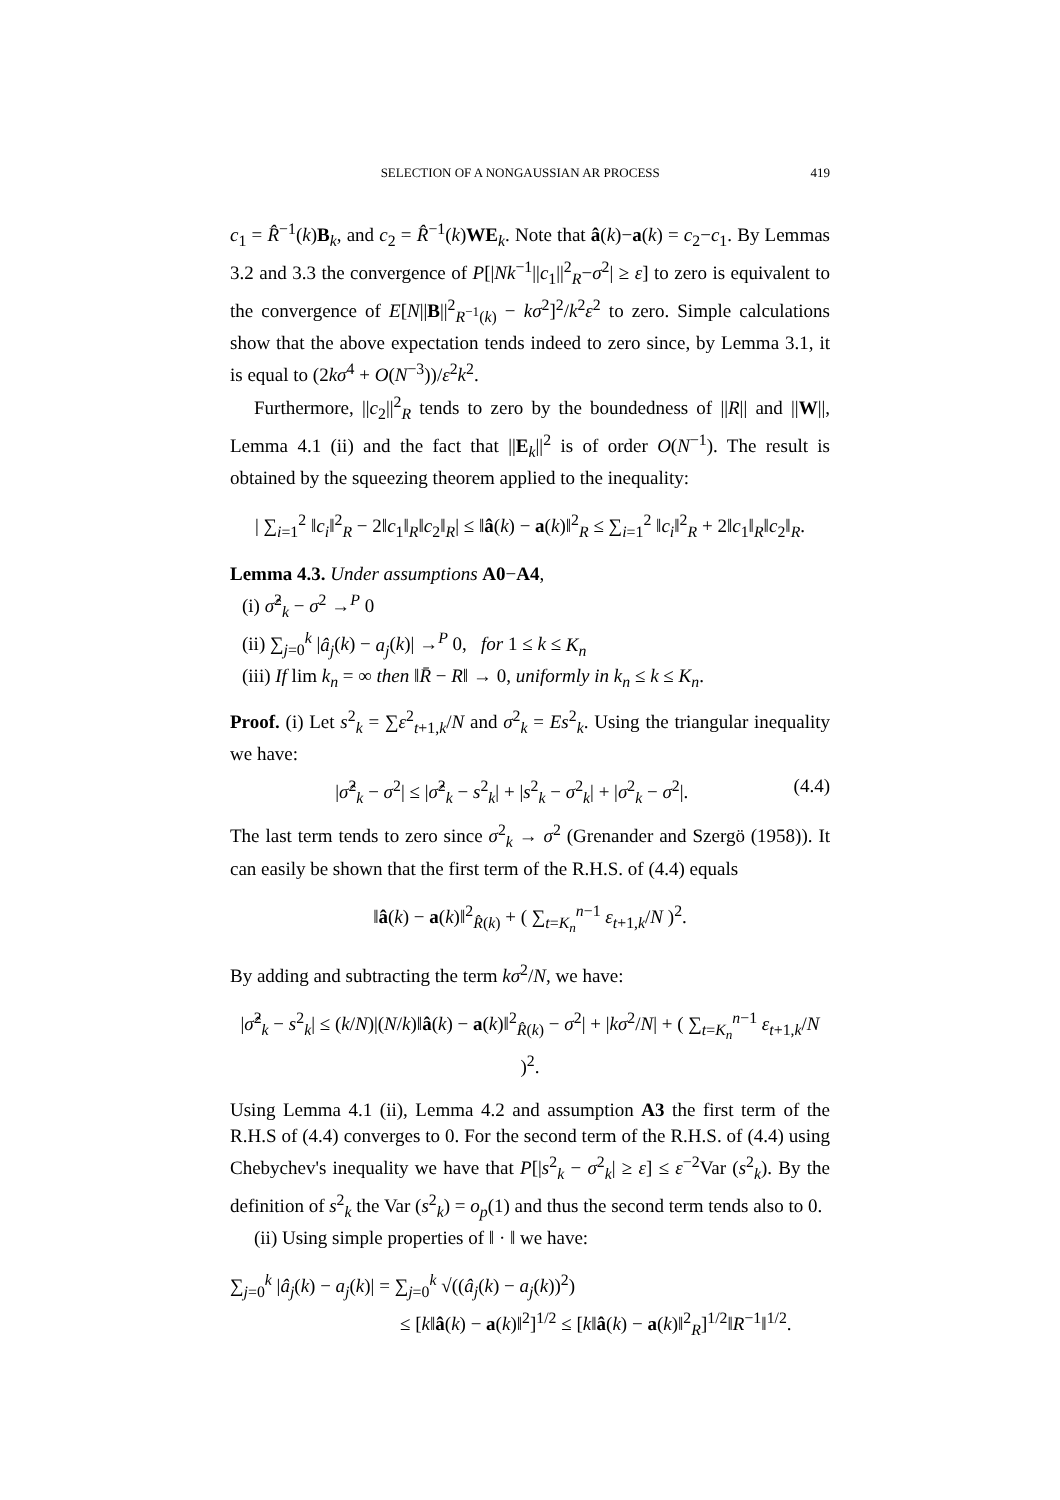SELECTION OF A NONGAUSSIAN AR PROCESS 419
c<sub>1</sub> = R̂<sup>−1</sup>(k)B<sub>k</sub>, and c<sub>2</sub> = R̂<sup>−1</sup>(k)WE<sub>k</sub>. Note that â(k)−a(k) = c<sub>2</sub>−c<sub>1</sub>. By Lemmas 3.2 and 3.3 the convergence of P[|Nk<sup>−1</sup>||c<sub>1</sub>||<sup>2</sup><sub>R</sub>−σ<sup>2</sup>| ≥ ε] to zero is equivalent to the convergence of E[N||B||<sup>2</sup><sub>R<sup>−1</sup>(k)</sub> − kσ<sup>2</sup>]<sup>2</sup>/k<sup>2</sup>ε<sup>2</sup> to zero. Simple calculations show that the above expectation tends indeed to zero since, by Lemma 3.1, it is equal to (2kσ<sup>4</sup> + O(N<sup>−3</sup>))/ε<sup>2</sup>k<sup>2</sup>.
Furthermore, ||c<sub>2</sub>||<sup>2</sup><sub>R</sub> tends to zero by the boundedness of ||R|| and ||W||, Lemma 4.1 (ii) and the fact that ||E<sub>k</sub>||<sup>2</sup> is of order O(N<sup>−1</sup>). The result is obtained by the squeezing theorem applied to the inequality:
| ∑<sub>i=1</sub><sup>2</sup> ‖c<sub>i</sub>‖<sup>2</sup><sub>R</sub> − 2‖c<sub>1</sub>‖<sub>R</sub>‖c<sub>2</sub>‖<sub>R</sub>| ≤ ‖â(k) − a(k)‖<sup>2</sup><sub>R</sub> ≤ ∑<sub>i=1</sub><sup>2</sup> ‖c<sub>i</sub>‖<sup>2</sup><sub>R</sub> + 2‖c<sub>1</sub>‖<sub>R</sub>‖c<sub>2</sub>‖<sub>R</sub>.
Lemma 4.3. Under assumptions A0−A4,
(i) σ̂<sup>2</sup><sub>k</sub> − σ<sup>2</sup> →<sup>P</sup> 0
(ii) ∑<sub>j=0</sub><sup>k</sup> |â<sub>j</sub>(k) − a<sub>j</sub>(k)| →<sup>P</sup> 0, for 1 ≤ k ≤ K<sub>n</sub>
(iii) If lim k<sub>n</sub> = ∞ then ‖R̄ − R‖ → 0, uniformly in k<sub>n</sub> ≤ k ≤ K<sub>n</sub>.
Proof. (i) Let s<sup>2</sup><sub>k</sub> = ∑ε<sup>2</sup><sub>t+1,k</sub>/N and σ<sup>2</sup><sub>k</sub> = Es<sup>2</sup><sub>k</sub>. Using the triangular inequality we have:
|σ̂<sup>2</sup><sub>k</sub> − σ<sup>2</sup>| ≤ |σ̂<sup>2</sup><sub>k</sub> − s<sup>2</sup><sub>k</sub>| + |s<sup>2</sup><sub>k</sub> − σ<sup>2</sup><sub>k</sub>| + |σ<sup>2</sup><sub>k</sub> − σ<sup>2</sup>|. (4.4)
The last term tends to zero since σ<sup>2</sup><sub>k</sub> → σ<sup>2</sup> (Grenander and Szergö (1958)). It can easily be shown that the first term of the R.H.S. of (4.4) equals
‖â(k) − a(k)‖<sup>2</sup><sub>R̂(k)</sub> + ( ∑<sub>t=K<sub>n</sub></sub><sup>n−1</sup> ε<sub>t+1,k</sub>/N )<sup>2</sup>.
By adding and subtracting the term kσ<sup>2</sup>/N, we have:
|σ̂<sup>2</sup><sub>k</sub> − s<sup>2</sup><sub>k</sub>| ≤ (k/N)|(N/k)‖â(k) − a(k)‖<sup>2</sup><sub>R̂(k)</sub> − σ<sup>2</sup>| + |kσ<sup>2</sup>/N| + ( ∑<sub>t=K<sub>n</sub></sub><sup>n−1</sup> ε<sub>t+1,k</sub>/N )<sup>2</sup>.
Using Lemma 4.1 (ii), Lemma 4.2 and assumption A3 the first term of the R.H.S of (4.4) converges to 0. For the second term of the R.H.S. of (4.4) using Chebychev's inequality we have that P[|s<sup>2</sup><sub>k</sub> − σ<sup>2</sup><sub>k</sub>| ≥ ε] ≤ ε<sup>−2</sup>Var (s<sup>2</sup><sub>k</sub>). By the definition of s<sup>2</sup><sub>k</sub> the Var (s<sup>2</sup><sub>k</sub>) = o<sub>p</sub>(1) and thus the second term tends also to 0.
(ii) Using simple properties of ‖ · ‖ we have:
∑<sub>j=0</sub><sup>k</sup> |â<sub>j</sub>(k) − a<sub>j</sub>(k)| = ∑<sub>j=0</sub><sup>k</sup> √((â<sub>j</sub>(k) − a<sub>j</sub>(k))<sup>2</sup>)
≤ [k‖â(k) − a(k)‖<sup>2</sup>]<sup>1/2</sup> ≤ [k‖â(k) − a(k)‖<sup>2</sup><sub>R</sub>]<sup>1/2</sup>‖R<sup>−1</sup>‖<sup>1/2</sup>.